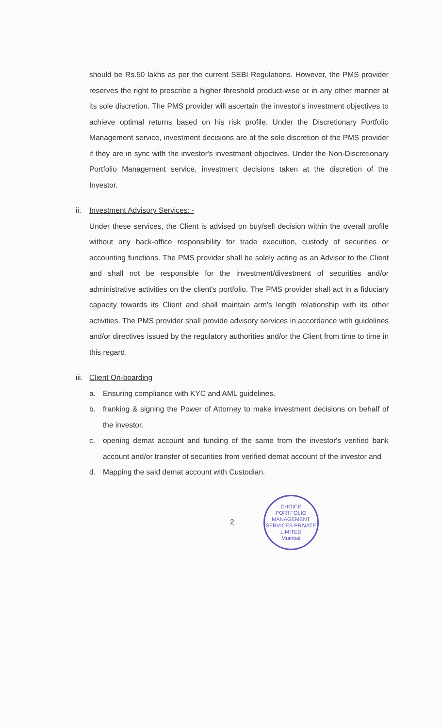should be Rs.50 lakhs as per the current SEBI Regulations. However, the PMS provider reserves the right to prescribe a higher threshold product-wise or in any other manner at its sole discretion. The PMS provider will ascertain the investor's investment objectives to achieve optimal returns based on his risk profile. Under the Discretionary Portfolio Management service, investment decisions are at the sole discretion of the PMS provider if they are in sync with the investor's investment objectives. Under the Non-Discretionary Portfolio Management service, investment decisions taken at the discretion of the Investor.
ii. Investment Advisory Services: -
Under these services, the Client is advised on buy/sell decision within the overall profile without any back-office responsibility for trade execution, custody of securities or accounting functions. The PMS provider shall be solely acting as an Advisor to the Client and shall not be responsible for the investment/divestment of securities and/or administrative activities on the client's portfolio. The PMS provider shall act in a fiduciary capacity towards its Client and shall maintain arm's length relationship with its other activities. The PMS provider shall provide advisory services in accordance with guidelines and/or directives issued by the regulatory authorities and/or the Client from time to time in this regard.
iii. Client On-boarding
a. Ensuring compliance with KYC and AML guidelines.
b. franking & signing the Power of Attorney to make investment decisions on behalf of the investor.
c. opening demat account and funding of the same from the investor's verified bank account and/or transfer of securities from verified demat account of the investor and
d. Mapping the said demat account with Custodian.
2
CHOICE PORTFOLIO MANAGEMENT SERVICES PRIVATE LIMITED
Mumbai